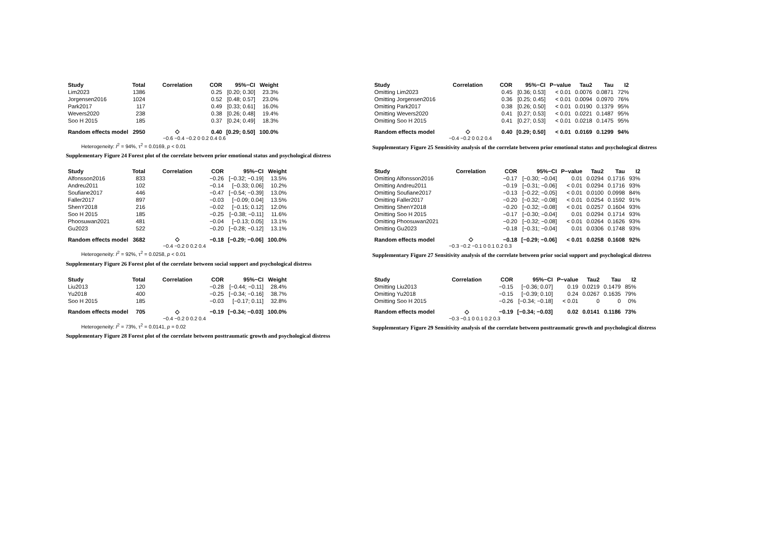| Study | Total | Correlation | COR | 95%−CI | Weight |
| --- | --- | --- | --- | --- | --- |
| Lim2023 | 1386 | | 0.25 | [0.20; 0.30] | 23.3% |
| Jorgensen2016 | 1024 | | 0.52 | [0.48; 0.57] | 23.0% |
| Park2017 | 117 | | 0.49 | [0.33; 0.61] | 16.0% |
| Wevers2020 | 238 | | 0.38 | [0.26; 0.48] | 19.4% |
| Soo H 2015 | 185 | | 0.37 | [0.24; 0.49] | 18.3% |
| Random effects model | 2950 | ◇ | 0.40 | [0.29; 0.50] | 100.0% |
−0.6 −0.4 −0.2 0 0.2 0.4 0.6
Heterogeneity: I<sup>2</sup> = 94%, τ<sup>2</sup> = 0.0169, p < 0.01
Supplementary Figure 24 Forest plot of the correlate between prior emotional status and psychological distress
| Study | Correlation | COR | 95%−CI | P−value | Tau2 | Tau | I2 |
| --- | --- | --- | --- | --- | --- | --- | --- |
| Omitting Lim2023 | | 0.45 | [0.36; 0.53] | < 0.01 | 0.0076 | 0.0871 | 72% |
| Omitting Jorgensen2016 | | 0.36 | [0.25; 0.45] | < 0.01 | 0.0094 | 0.0970 | 76% |
| Omitting Park2017 | | 0.38 | [0.26; 0.50] | < 0.01 | 0.0190 | 0.1379 | 95% |
| Omitting Wevers2020 | | 0.41 | [0.27; 0.53] | < 0.01 | 0.0221 | 0.1487 | 95% |
| Omitting Soo H 2015 | | 0.41 | [0.27; 0.53] | < 0.01 | 0.0218 | 0.1475 | 95% |
| Random effects model | ◇ | 0.40 | [0.29; 0.50] | < 0.01 | 0.0169 | 0.1299 | 94% |
−0.4 −0.2 0 0.2 0.4
Supplementary Figure 25 Sensitivity analysis of the correlate between prior emotional status and psychological distress
| Study | Total | Correlation | COR | 95%−CI | Weight |
| --- | --- | --- | --- | --- | --- |
| Alfonsson2016 | 833 | | −0.26 | [−0.32; −0.19] | 13.5% |
| Andreu2011 | 102 | | −0.14 | [−0.33; 0.06] | 10.2% |
| Soufiane2017 | 446 | | −0.47 | [−0.54; −0.39] | 13.0% |
| Faller2017 | 897 | | −0.03 | [−0.09; 0.04] | 13.5% |
| ShenY2018 | 216 | | −0.02 | [−0.15; 0.12] | 12.0% |
| Soo H 2015 | 185 | | −0.25 | [−0.38; −0.11] | 11.6% |
| Phoosuwan2021 | 481 | | −0.04 | [−0.13; 0.05] | 13.1% |
| Gu2023 | 522 | | −0.20 | [−0.28; −0.12] | 13.1% |
| Random effects model | 3682 | ◇ | −0.18 | [−0.29; −0.06] | 100.0% |
−0.4 −0.2 0 0.2 0.4
Heterogeneity: I<sup>2</sup> = 92%, τ<sup>2</sup> = 0.0258, p < 0.01
Supplementary Figure 26 Forest plot of the correlate between social support and psychological distress
| Study | Correlation | COR | 95%−CI | P−value | Tau2 | Tau | I2 |
| --- | --- | --- | --- | --- | --- | --- | --- |
| Omitting Alfonsson2016 | | −0.17 | [−0.30; −0.04] | 0.01 | 0.0294 | 0.1716 | 93% |
| Omitting Andreu2011 | | −0.19 | [−0.31; −0.06] | < 0.01 | 0.0294 | 0.1716 | 93% |
| Omitting Soufiane2017 | | −0.13 | [−0.22; −0.05] | < 0.01 | 0.0100 | 0.0998 | 84% |
| Omitting Faller2017 | | −0.20 | [−0.32; −0.08] | < 0.01 | 0.0254 | 0.1592 | 91% |
| Omitting ShenY2018 | | −0.20 | [−0.32; −0.08] | < 0.01 | 0.0257 | 0.1604 | 93% |
| Omitting Soo H 2015 | | −0.17 | [−0.30; −0.04] | 0.01 | 0.0294 | 0.1714 | 93% |
| Omitting Phoosuwan2021 | | −0.20 | [−0.32; −0.08] | < 0.01 | 0.0264 | 0.1626 | 93% |
| Omitting Gu2023 | | −0.18 | [−0.31; −0.04] | 0.01 | 0.0306 | 0.1748 | 93% |
| Random effects model | ◇ | −0.18 | [−0.29; −0.06] | < 0.01 | 0.0258 | 0.1608 | 92% |
−0.3 −0.2 −0.1 0 0.1 0.2 0.3
Supplementary Figure 27 Sensitivity analysis of the correlate between prior social support and psychological distress
| Study | Total | Correlation | COR | 95%−CI | Weight |
| --- | --- | --- | --- | --- | --- |
| Liu2013 | 120 | | −0.28 | [−0.44; −0.11] | 28.4% |
| Yu2018 | 400 | | −0.25 | [−0.34; −0.16] | 38.7% |
| Soo H 2015 | 185 | | −0.03 | [−0.17; 0.11] | 32.8% |
| Random effects model | 705 | ◇ | −0.19 | [−0.34; −0.03] | 100.0% |
−0.4 −0.2 0 0.2 0.4
Heterogeneity: I<sup>2</sup> = 73%, τ<sup>2</sup> = 0.0141, p = 0.02
Supplementary Figure 28 Forest plot of the correlate between posttraumatic growth and psychological distress
| Study | Correlation | COR | 95%−CI | P−value | Tau2 | Tau | I2 |
| --- | --- | --- | --- | --- | --- | --- | --- |
| Omitting Liu2013 | | −0.15 | [−0.36; 0.07] | 0.19 | 0.0219 | 0.1479 | 85% |
| Omitting Yu2018 | | −0.15 | [−0.39; 0.10] | 0.24 | 0.0267 | 0.1635 | 79% |
| Omitting Soo H 2015 | | −0.26 | [−0.34; −0.18] | < 0.01 | 0 | 0 | 0% |
| Random effects model | ◇ | −0.19 | [−0.34; −0.03] | 0.02 | 0.0141 | 0.1186 | 73% |
−0.3 −0.1 0 0.1 0.2 0.3
Supplementary Figure 29 Sensitivity analysis of the correlate between posttraumatic growth and psychological distress